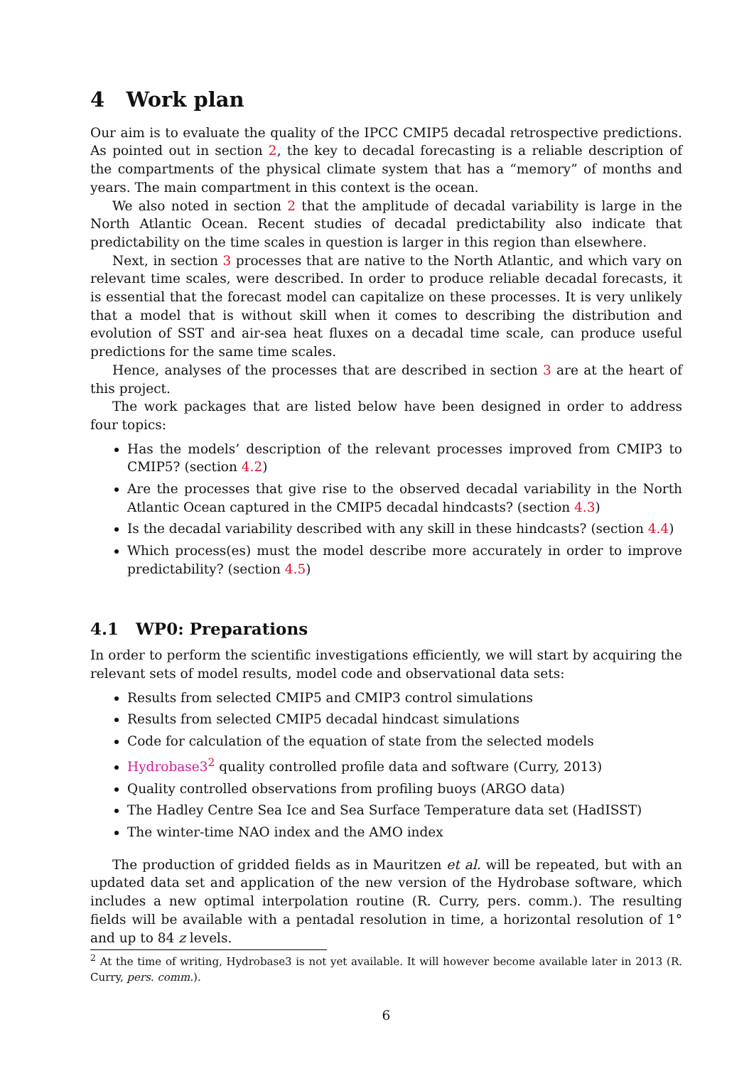4 Work plan
Our aim is to evaluate the quality of the IPCC CMIP5 decadal retrospective predictions. As pointed out in section 2, the key to decadal forecasting is a reliable description of the compartments of the physical climate system that has a “memory” of months and years. The main compartment in this context is the ocean.
We also noted in section 2 that the amplitude of decadal variability is large in the North Atlantic Ocean. Recent studies of decadal predictability also indicate that predictability on the time scales in question is larger in this region than elsewhere.
Next, in section 3 processes that are native to the North Atlantic, and which vary on relevant time scales, were described. In order to produce reliable decadal forecasts, it is essential that the forecast model can capitalize on these processes. It is very unlikely that a model that is without skill when it comes to describing the distribution and evolution of SST and air-sea heat fluxes on a decadal time scale, can produce useful predictions for the same time scales.
Hence, analyses of the processes that are described in section 3 are at the heart of this project.
The work packages that are listed below have been designed in order to address four topics:
Has the models’ description of the relevant processes improved from CMIP3 to CMIP5? (section 4.2)
Are the processes that give rise to the observed decadal variability in the North Atlantic Ocean captured in the CMIP5 decadal hindcasts? (section 4.3)
Is the decadal variability described with any skill in these hindcasts? (section 4.4)
Which process(es) must the model describe more accurately in order to improve predictability? (section 4.5)
4.1 WP0: Preparations
In order to perform the scientific investigations efficiently, we will start by acquiring the relevant sets of model results, model code and observational data sets:
Results from selected CMIP5 and CMIP3 control simulations
Results from selected CMIP5 decadal hindcast simulations
Code for calculation of the equation of state from the selected models
Hydrobase3<sup>2</sup> quality controlled profile data and software (Curry, 2013)
Quality controlled observations from profiling buoys (ARGO data)
The Hadley Centre Sea Ice and Sea Surface Temperature data set (HadISST)
The winter-time NAO index and the AMO index
The production of gridded fields as in Mauritzen et al. will be repeated, but with an updated data set and application of the new version of the Hydrobase software, which includes a new optimal interpolation routine (R. Curry, pers. comm.). The resulting fields will be available with a pentadal resolution in time, a horizontal resolution of 1° and up to 84 z levels.
<sup>2</sup> At the time of writing, Hydrobase3 is not yet available. It will however become available later in 2013 (R. Curry, pers. comm.).
6